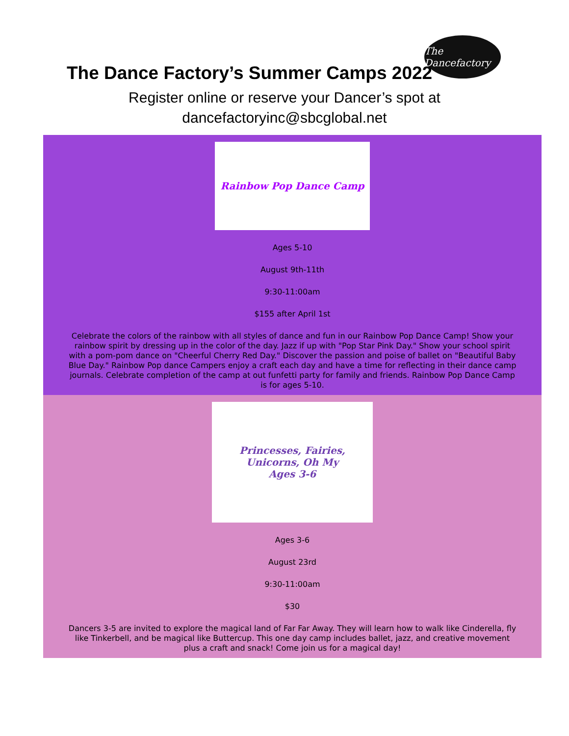The Dancefactory
The Dance Factory’s Summer Camps 2022
Register online or reserve your Dancer’s spot at
dancefactoryinc@sbcglobal.net
Rainbow Pop Dance Camp
Ages 5-10
August 9th-11th
9:30-11:00am
$155 after April 1st
Celebrate the colors of the rainbow with all styles of dance and fun in our Rainbow Pop Dance Camp! Show your rainbow spirit by dressing up in the color of the day. Jazz if up with "Pop Star Pink Day." Show your school spirit with a pom-pom dance on "Cheerful Cherry Red Day." Discover the passion and poise of ballet on "Beautiful Baby Blue Day." Rainbow Pop dance Campers enjoy a craft each day and have a time for reflecting in their dance camp journals. Celebrate completion of the camp at out funfetti party for family and friends. Rainbow Pop Dance Camp is for ages 5-10.
Princesses, Fairies, Unicorns, Oh My
Ages 3-6
Ages 3-6
August 23rd
9:30-11:00am
$30
Dancers 3-5 are invited to explore the magical land of Far Far Away. They will learn how to walk like Cinderella, fly like Tinkerbell, and be magical like Buttercup. This one day camp includes ballet, jazz, and creative movement plus a craft and snack! Come join us for a magical day!